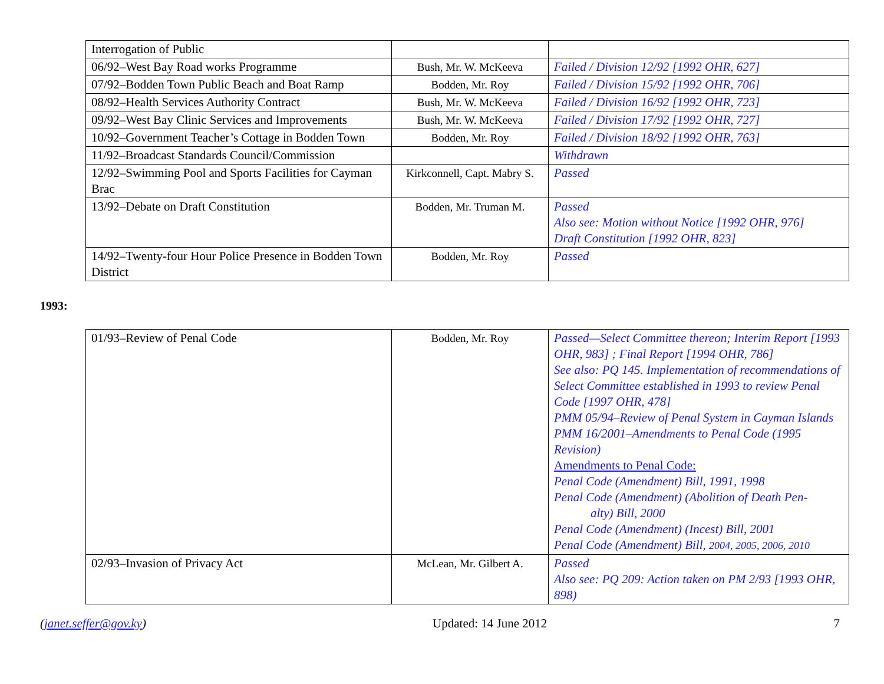| Interrogation of Public | | |
| 06/92–West Bay Road works Programme | Bush, Mr. W. McKeeva | Failed / Division 12/92 [1992 OHR, 627] |
| 07/92–Bodden Town Public Beach and Boat Ramp | Bodden, Mr. Roy | Failed / Division 15/92 [1992 OHR, 706] |
| 08/92–Health Services Authority Contract | Bush, Mr. W. McKeeva | Failed / Division 16/92 [1992 OHR, 723] |
| 09/92–West Bay Clinic Services and Improvements | Bush, Mr. W. McKeeva | Failed / Division 17/92 [1992 OHR, 727] |
| 10/92–Government Teacher’s Cottage in Bodden Town | Bodden, Mr. Roy | Failed / Division 18/92 [1992 OHR, 763] |
| 11/92–Broadcast Standards Council/Commission | | Withdrawn |
| 12/92–Swimming Pool and Sports Facilities for Cayman Brac | Kirkconnell, Capt. Mabry S. | Passed |
| 13/92–Debate on Draft Constitution | Bodden, Mr. Truman M. | Passed Also see: Motion without Notice [1992 OHR, 976] Draft Constitution [1992 OHR, 823] |
| 14/92–Twenty-four Hour Police Presence in Bodden Town District | Bodden, Mr. Roy | Passed |
1993:
| 01/93–Review of Penal Code | Bodden, Mr. Roy | Passed—Select Committee thereon; Interim Report [1993 OHR, 983] ; Final Report [1994 OHR, 786] See also: PQ 145. Implementation of recommendations of Select Committee established in 1993 to review Penal Code [1997 OHR, 478] PMM 05/94–Review of Penal System in Cayman Islands PMM 16/2001–Amendments to Penal Code (1995 Revision) Amendments to Penal Code: Penal Code (Amendment) Bill, 1991, 1998 Penal Code (Amendment) (Abolition of Death Pen- alty) Bill, 2000 Penal Code (Amendment) (Incest) Bill, 2001 Penal Code (Amendment) Bill, 2004, 2005, 2006, 2010 |
| 02/93–Invasion of Privacy Act | McLean, Mr. Gilbert A. | Passed Also see: PQ 209: Action taken on PM 2/93 [1993 OHR, 898) |
(janet.seffer@gov.ky) Updated: 14 June 2012 7